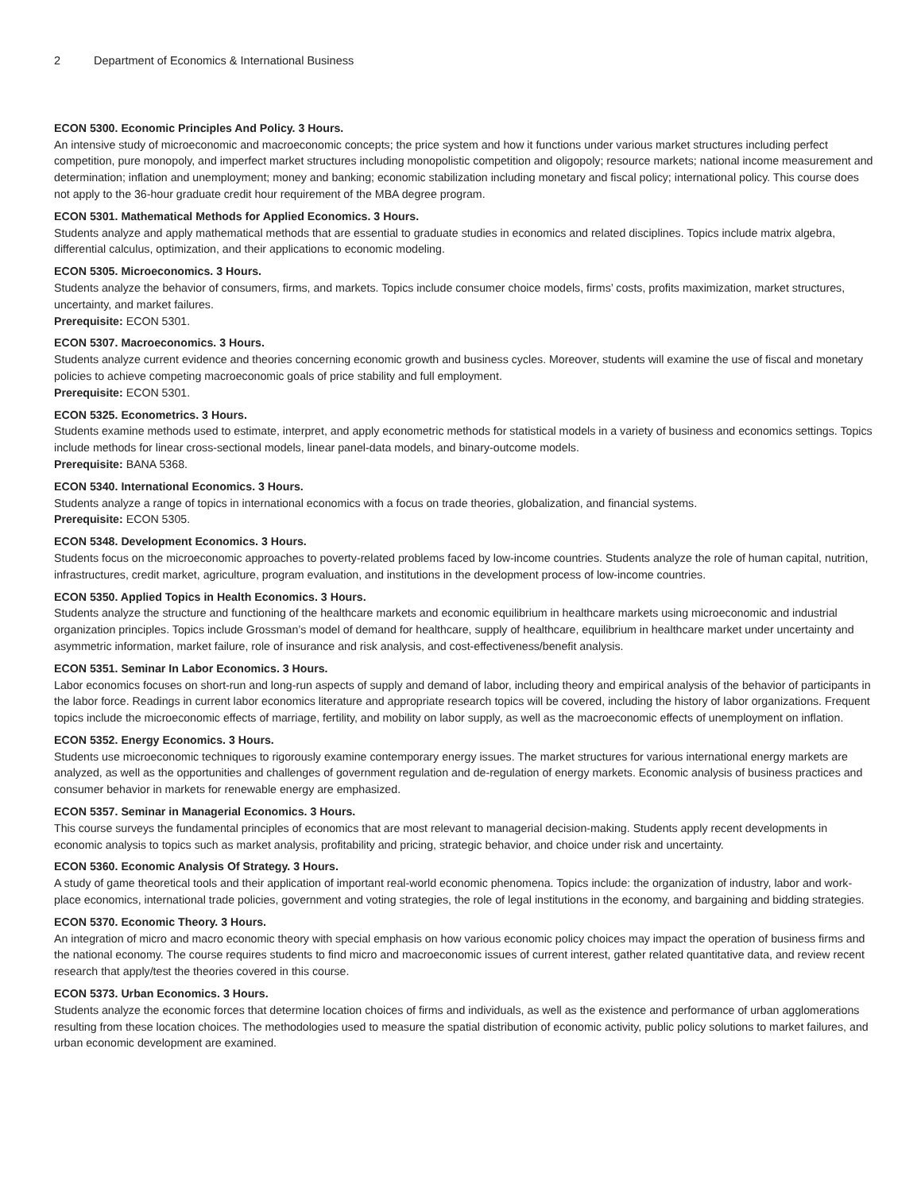2 Department of Economics & International Business
ECON 5300. Economic Principles And Policy. 3 Hours.
An intensive study of microeconomic and macroeconomic concepts; the price system and how it functions under various market structures including perfect competition, pure monopoly, and imperfect market structures including monopolistic competition and oligopoly; resource markets; national income measurement and determination; inflation and unemployment; money and banking; economic stabilization including monetary and fiscal policy; international policy. This course does not apply to the 36-hour graduate credit hour requirement of the MBA degree program.
ECON 5301. Mathematical Methods for Applied Economics. 3 Hours.
Students analyze and apply mathematical methods that are essential to graduate studies in economics and related disciplines. Topics include matrix algebra, differential calculus, optimization, and their applications to economic modeling.
ECON 5305. Microeconomics. 3 Hours.
Students analyze the behavior of consumers, firms, and markets. Topics include consumer choice models, firms’ costs, profits maximization, market structures, uncertainty, and market failures.
Prerequisite: ECON 5301.
ECON 5307. Macroeconomics. 3 Hours.
Students analyze current evidence and theories concerning economic growth and business cycles. Moreover, students will examine the use of fiscal and monetary policies to achieve competing macroeconomic goals of price stability and full employment.
Prerequisite: ECON 5301.
ECON 5325. Econometrics. 3 Hours.
Students examine methods used to estimate, interpret, and apply econometric methods for statistical models in a variety of business and economics settings. Topics include methods for linear cross-sectional models, linear panel-data models, and binary-outcome models.
Prerequisite: BANA 5368.
ECON 5340. International Economics. 3 Hours.
Students analyze a range of topics in international economics with a focus on trade theories, globalization, and financial systems.
Prerequisite: ECON 5305.
ECON 5348. Development Economics. 3 Hours.
Students focus on the microeconomic approaches to poverty-related problems faced by low-income countries. Students analyze the role of human capital, nutrition, infrastructures, credit market, agriculture, program evaluation, and institutions in the development process of low-income countries.
ECON 5350. Applied Topics in Health Economics. 3 Hours.
Students analyze the structure and functioning of the healthcare markets and economic equilibrium in healthcare markets using microeconomic and industrial organization principles. Topics include Grossman’s model of demand for healthcare, supply of healthcare, equilibrium in healthcare market under uncertainty and asymmetric information, market failure, role of insurance and risk analysis, and cost-effectiveness/benefit analysis.
ECON 5351. Seminar In Labor Economics. 3 Hours.
Labor economics focuses on short-run and long-run aspects of supply and demand of labor, including theory and empirical analysis of the behavior of participants in the labor force. Readings in current labor economics literature and appropriate research topics will be covered, including the history of labor organizations. Frequent topics include the microeconomic effects of marriage, fertility, and mobility on labor supply, as well as the macroeconomic effects of unemployment on inflation.
ECON 5352. Energy Economics. 3 Hours.
Students use microeconomic techniques to rigorously examine contemporary energy issues. The market structures for various international energy markets are analyzed, as well as the opportunities and challenges of government regulation and de-regulation of energy markets. Economic analysis of business practices and consumer behavior in markets for renewable energy are emphasized.
ECON 5357. Seminar in Managerial Economics. 3 Hours.
This course surveys the fundamental principles of economics that are most relevant to managerial decision-making. Students apply recent developments in economic analysis to topics such as market analysis, profitability and pricing, strategic behavior, and choice under risk and uncertainty.
ECON 5360. Economic Analysis Of Strategy. 3 Hours.
A study of game theoretical tools and their application of important real-world economic phenomena. Topics include: the organization of industry, labor and work-place economics, international trade policies, government and voting strategies, the role of legal institutions in the economy, and bargaining and bidding strategies.
ECON 5370. Economic Theory. 3 Hours.
An integration of micro and macro economic theory with special emphasis on how various economic policy choices may impact the operation of business firms and the national economy. The course requires students to find micro and macroeconomic issues of current interest, gather related quantitative data, and review recent research that apply/test the theories covered in this course.
ECON 5373. Urban Economics. 3 Hours.
Students analyze the economic forces that determine location choices of firms and individuals, as well as the existence and performance of urban agglomerations resulting from these location choices. The methodologies used to measure the spatial distribution of economic activity, public policy solutions to market failures, and urban economic development are examined.